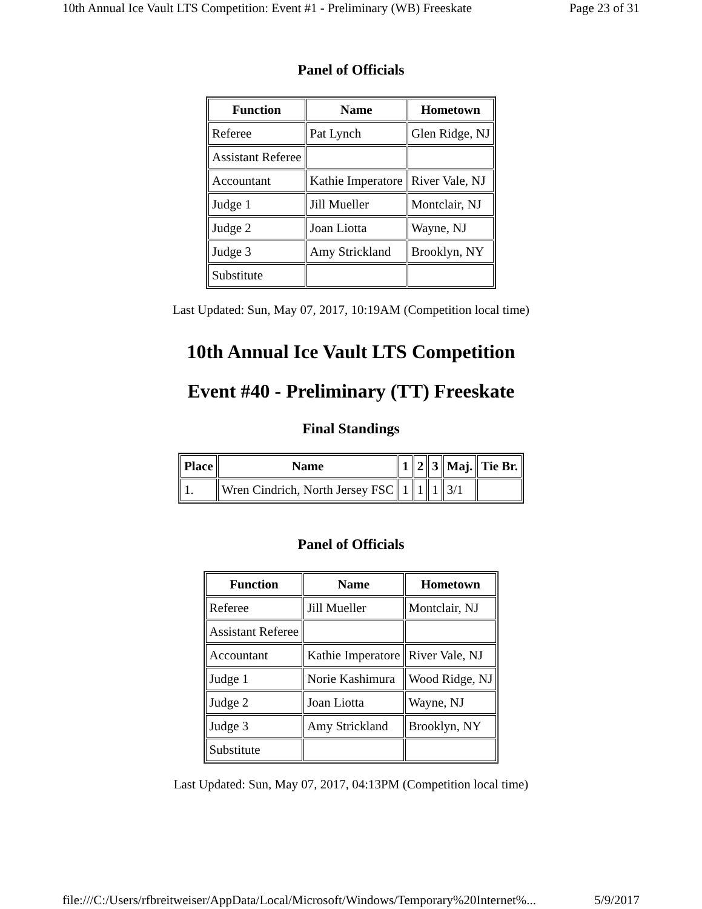10th Annual Ice Vault LTS Competition: Event #1 - Preliminary (WB) Freeskate Page 23 of 31
Panel of Officials
| Function | Name | Hometown |
| --- | --- | --- |
| Referee | Pat Lynch | Glen Ridge, NJ |
| Assistant Referee | | |
| Accountant | Kathie Imperatore | River Vale, NJ |
| Judge 1 | Jill Mueller | Montclair, NJ |
| Judge 2 | Joan Liotta | Wayne, NJ |
| Judge 3 | Amy Strickland | Brooklyn, NY |
| Substitute | | |
Last Updated: Sun, May 07, 2017, 10:19AM (Competition local time)
10th Annual Ice Vault LTS Competition
Event #40 - Preliminary (TT) Freeskate
Final Standings
| Place | Name | 1 | 2 | 3 | Maj. | Tie Br. |
| --- | --- | --- | --- | --- | --- | --- |
| 1. | Wren Cindrich, North Jersey FSC | 1 | 1 | 1 | 3/1 | |
Panel of Officials
| Function | Name | Hometown |
| --- | --- | --- |
| Referee | Jill Mueller | Montclair, NJ |
| Assistant Referee | | |
| Accountant | Kathie Imperatore | River Vale, NJ |
| Judge 1 | Norie Kashimura | Wood Ridge, NJ |
| Judge 2 | Joan Liotta | Wayne, NJ |
| Judge 3 | Amy Strickland | Brooklyn, NY |
| Substitute | | |
Last Updated: Sun, May 07, 2017, 04:13PM (Competition local time)
file:///C:/Users/rfbreitweiser/AppData/Local/Microsoft/Windows/Temporary%20Internet%... 5/9/2017